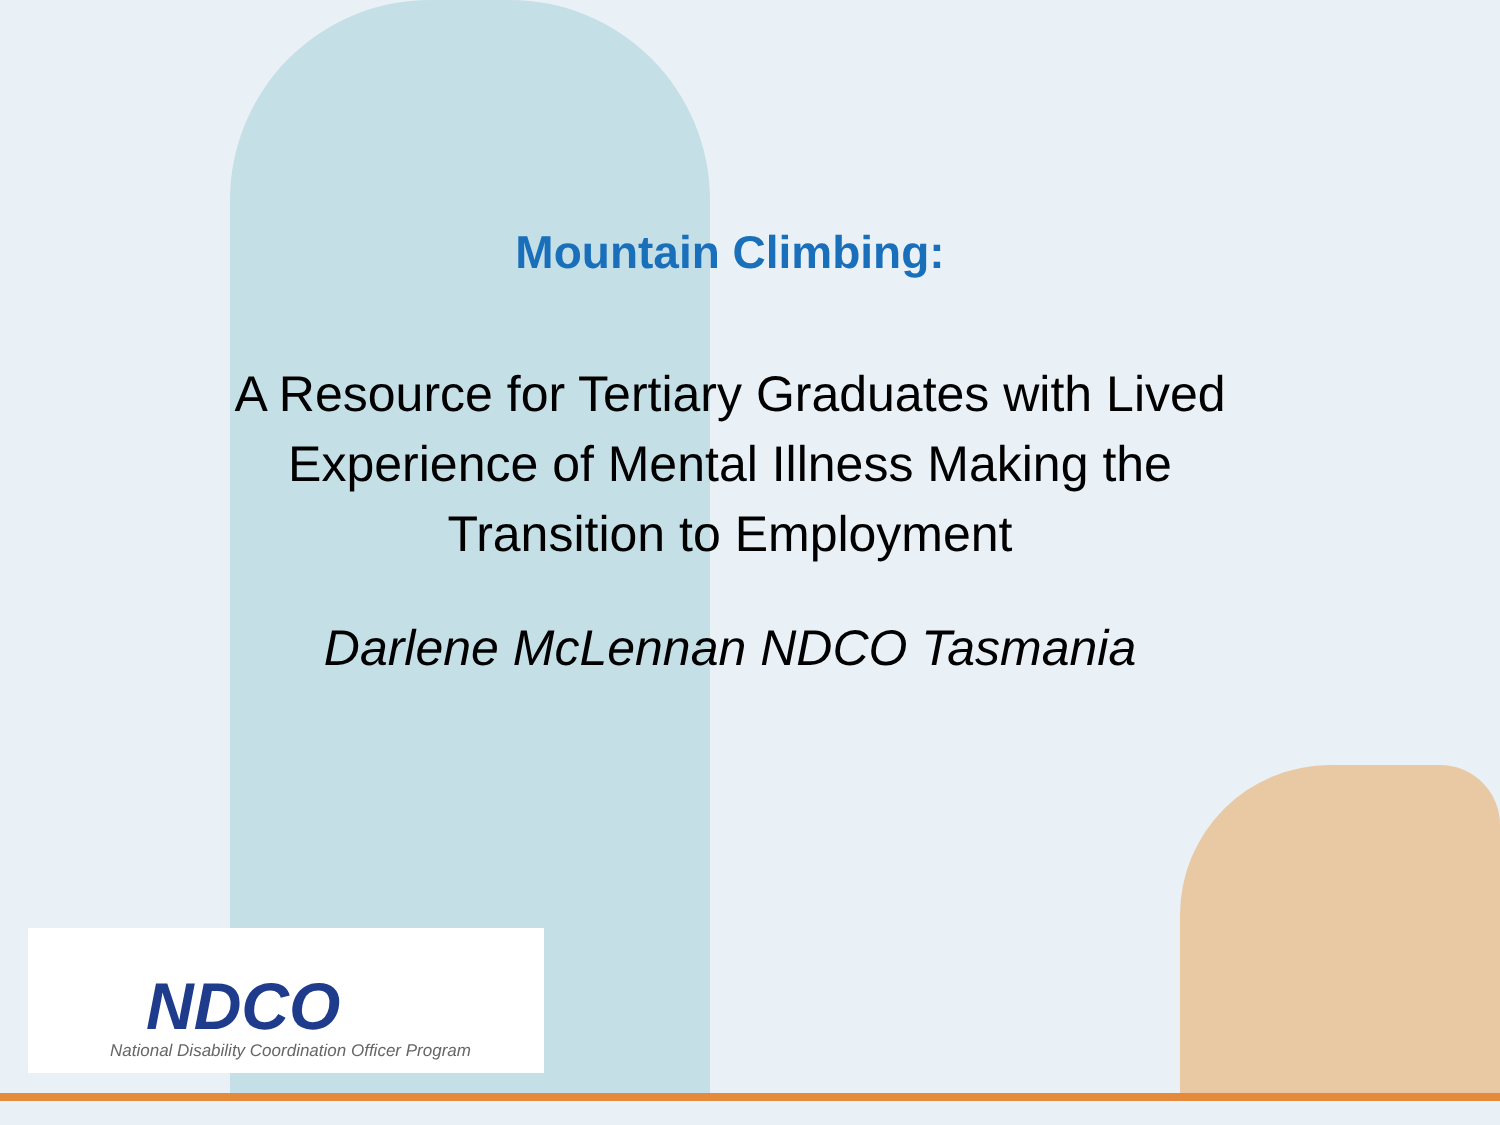Mountain Climbing:
A Resource for Tertiary Graduates with Lived
Experience of Mental Illness Making the
Transition to Employment
Darlene McLennan NDCO Tasmania
NDCO
National Disability Coordination Officer Program